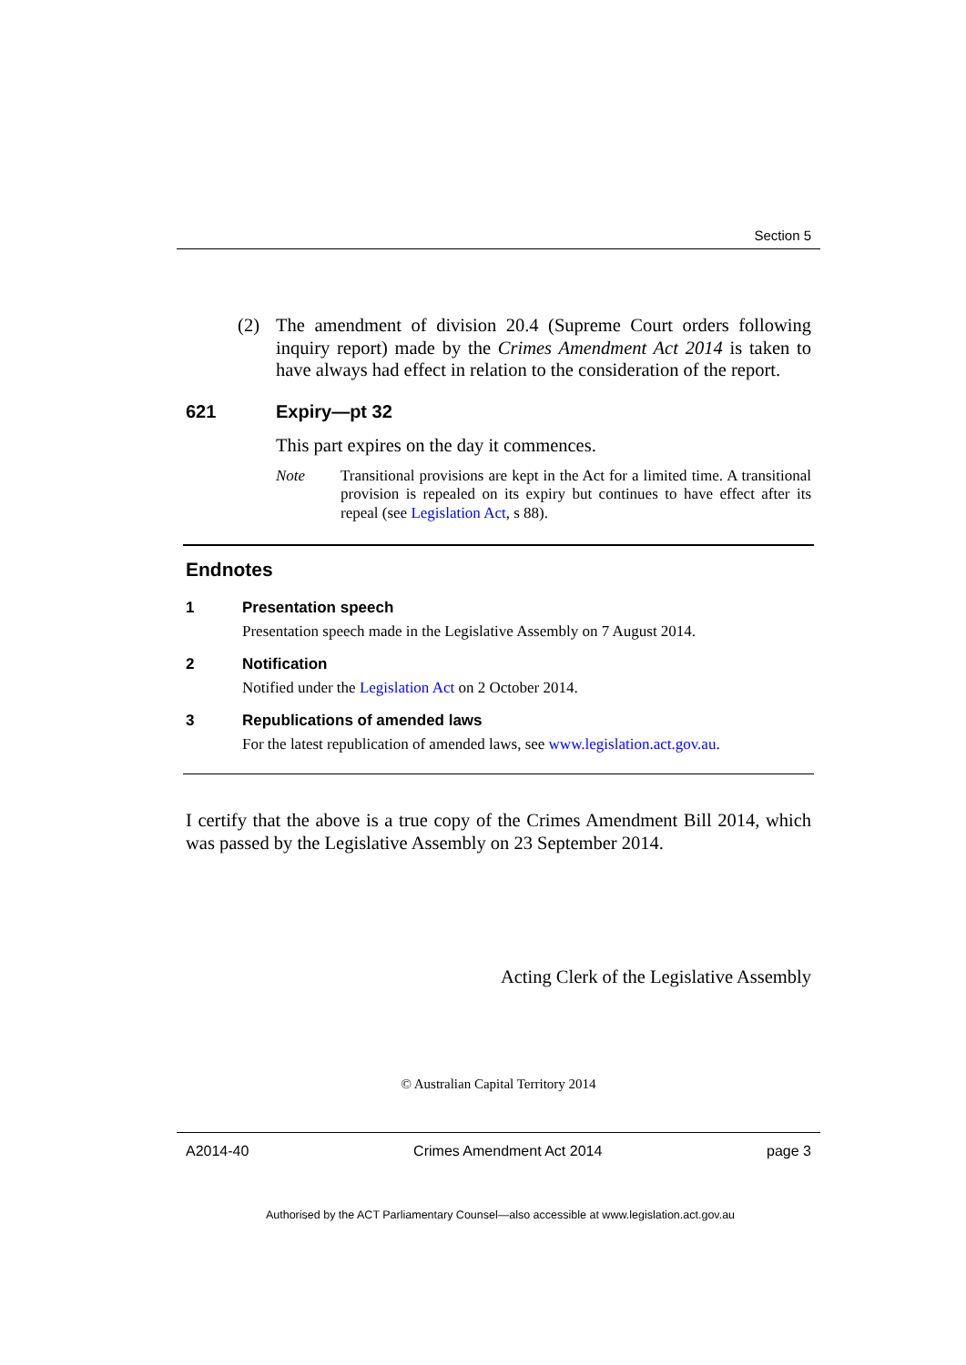Section 5
(2) The amendment of division 20.4 (Supreme Court orders following inquiry report) made by the Crimes Amendment Act 2014 is taken to have always had effect in relation to the consideration of the report.
621 Expiry—pt 32
This part expires on the day it commences.
Note Transitional provisions are kept in the Act for a limited time. A transitional provision is repealed on its expiry but continues to have effect after its repeal (see Legislation Act, s 88).
Endnotes
1 Presentation speech
Presentation speech made in the Legislative Assembly on 7 August 2014.
2 Notification
Notified under the Legislation Act on 2 October 2014.
3 Republications of amended laws
For the latest republication of amended laws, see www.legislation.act.gov.au.
I certify that the above is a true copy of the Crimes Amendment Bill 2014, which was passed by the Legislative Assembly on 23 September 2014.
Acting Clerk of the Legislative Assembly
© Australian Capital Territory 2014
A2014-40 Crimes Amendment Act 2014 page 3
Authorised by the ACT Parliamentary Counsel—also accessible at www.legislation.act.gov.au